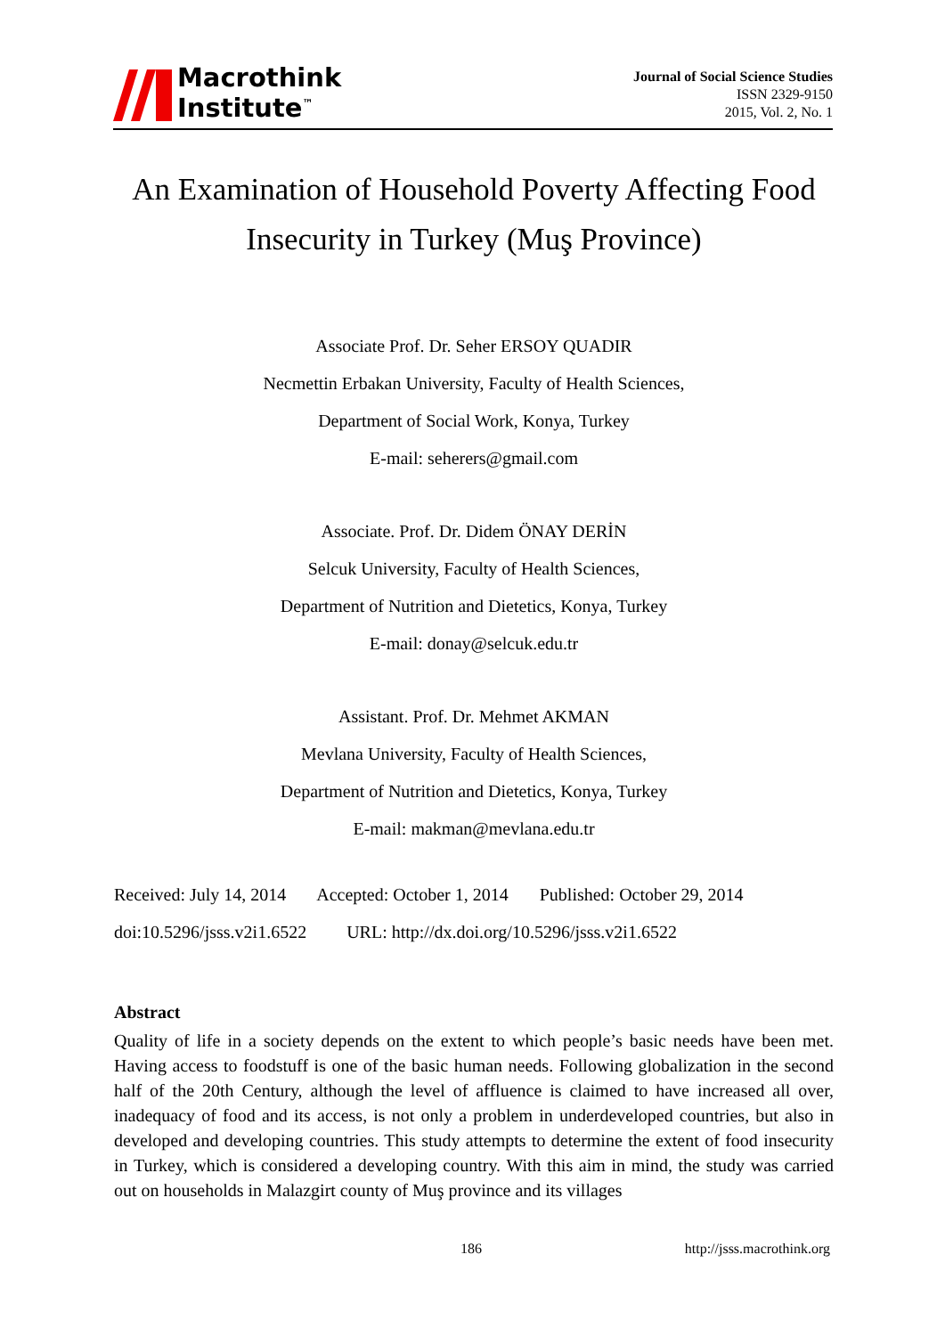Macrothink
Institute<sup>™</sup>
Journal of Social Science Studies
ISSN 2329-9150
2015, Vol. 2, No. 1
An Examination of Household Poverty Affecting Food Insecurity in Turkey (Muş Province)
Associate Prof. Dr. Seher ERSOY QUADIR
Necmettin Erbakan University, Faculty of Health Sciences,
Department of Social Work, Konya, Turkey
E-mail: seherers@gmail.com
Associate. Prof. Dr. Didem ÖNAY DERİN
Selcuk University, Faculty of Health Sciences,
Department of Nutrition and Dietetics, Konya, Turkey
E-mail: donay@selcuk.edu.tr
Assistant. Prof. Dr. Mehmet AKMAN
Mevlana University, Faculty of Health Sciences,
Department of Nutrition and Dietetics, Konya, Turkey
E-mail: makman@mevlana.edu.tr
Received: July 14, 2014 Accepted: October 1, 2014 Published: October 29, 2014
doi:10.5296/jsss.v2i1.6522 URL: http://dx.doi.org/10.5296/jsss.v2i1.6522
Abstract
Quality of life in a society depends on the extent to which people’s basic needs have been met. Having access to foodstuff is one of the basic human needs. Following globalization in the second half of the 20th Century, although the level of affluence is claimed to have increased all over, inadequacy of food and its access, is not only a problem in underdeveloped countries, but also in developed and developing countries. This study attempts to determine the extent of food insecurity in Turkey, which is considered a developing country. With this aim in mind, the study was carried out on households in Malazgirt county of Muş province and its villages
186 http://jsss.macrothink.org